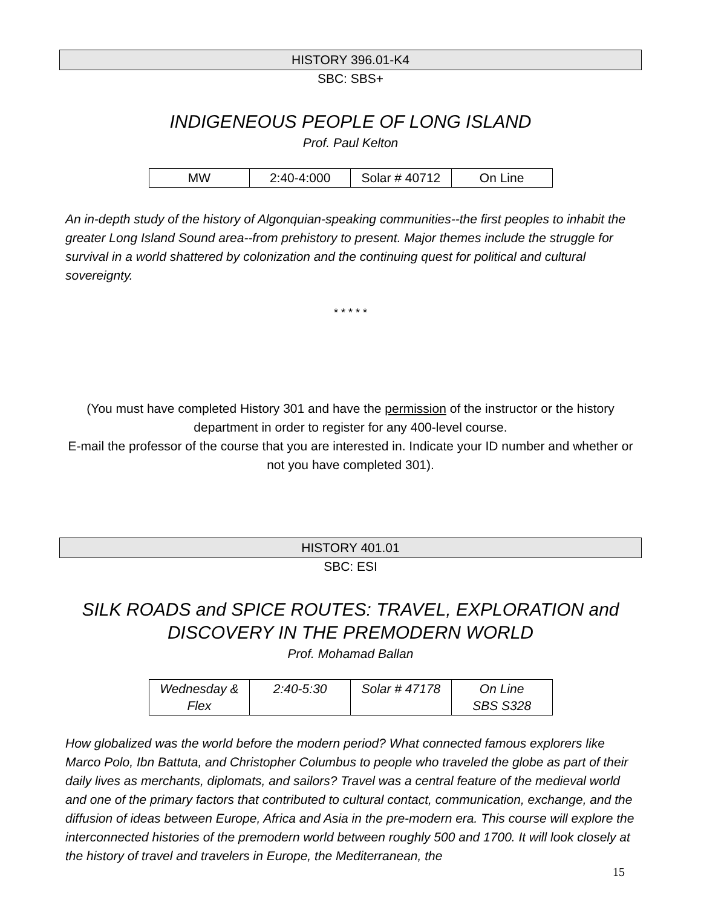HISTORY 396.01-K4
SBC: SBS+
INDIGENEOUS PEOPLE OF LONG ISLAND
Prof. Paul Kelton
| MW | 2:40-4:000 | Solar # 40712 | On Line |
An in-depth study of the history of Algonquian-speaking communities--the first peoples to inhabit the greater Long Island Sound area--from prehistory to present. Major themes include the struggle for survival in a world shattered by colonization and the continuing quest for political and cultural sovereignty.
* * * * *
(You must have completed History 301 and have the permission of the instructor or the history department in order to register for any 400-level course.
E-mail the professor of the course that you are interested in. Indicate your ID number and whether or not you have completed 301).
HISTORY 401.01
SBC: ESI
SILK ROADS and SPICE ROUTES: TRAVEL, EXPLORATION and DISCOVERY IN THE PREMODERN WORLD
Prof. Mohamad Ballan
| Wednesday & Flex | 2:40-5:30 | Solar # 47178 | On Line SBS S328 |
How globalized was the world before the modern period? What connected famous explorers like Marco Polo, Ibn Battuta, and Christopher Columbus to people who traveled the globe as part of their daily lives as merchants, diplomats, and sailors? Travel was a central feature of the medieval world and one of the primary factors that contributed to cultural contact, communication, exchange, and the diffusion of ideas between Europe, Africa and Asia in the pre-modern era. This course will explore the interconnected histories of the premodern world between roughly 500 and 1700. It will look closely at the history of travel and travelers in Europe, the Mediterranean, the
15